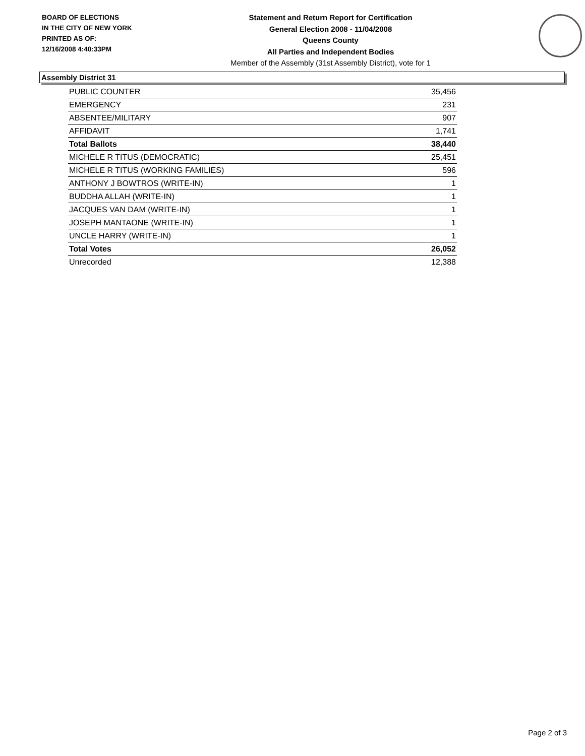BOARD OF ELECTIONS
IN THE CITY OF NEW YORK
PRINTED AS OF:
12/16/2008 4:40:33PM
Statement and Return Report for Certification
General Election 2008 - 11/04/2008
Queens County
All Parties and Independent Bodies
Member of the Assembly (31st Assembly District), vote for 1
Assembly District 31
| PUBLIC COUNTER | 35,456 |
| EMERGENCY | 231 |
| ABSENTEE/MILITARY | 907 |
| AFFIDAVIT | 1,741 |
| Total Ballots | 38,440 |
| MICHELE R TITUS (DEMOCRATIC) | 25,451 |
| MICHELE R TITUS (WORKING FAMILIES) | 596 |
| ANTHONY J BOWTROS (WRITE-IN) | 1 |
| BUDDHA ALLAH (WRITE-IN) | 1 |
| JACQUES VAN DAM (WRITE-IN) | 1 |
| JOSEPH MANTAONE (WRITE-IN) | 1 |
| UNCLE HARRY (WRITE-IN) | 1 |
| Total Votes | 26,052 |
| Unrecorded | 12,388 |
Page 2 of 3